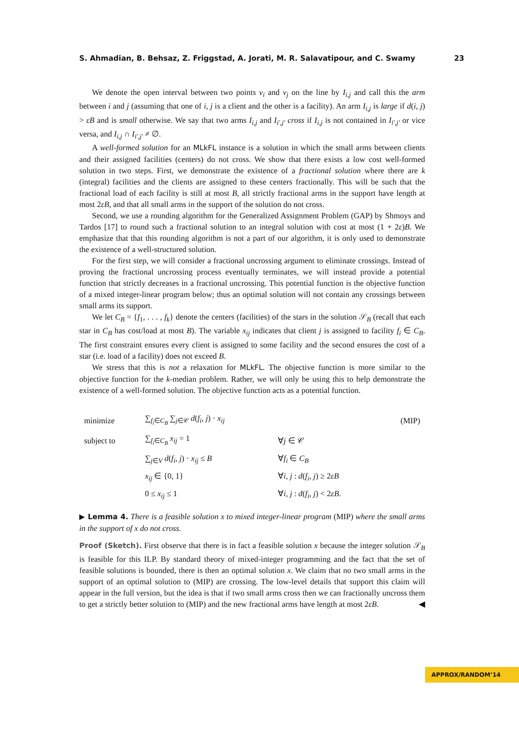S. Ahmadian, B. Behsaz, Z. Friggstad, A. Jorati, M. R. Salavatipour, and C. Swamy 23
We denote the open interval between two points v<sub>i</sub> and v<sub>j</sub> on the line by I<sub>i,j</sub> and call this the arm between i and j (assuming that one of i, j is a client and the other is a facility). An arm I<sub>i,j</sub> is large if d(i, j) > εB and is small otherwise. We say that two arms I<sub>i,j</sub> and I<sub>i′,j′</sub> cross if I<sub>i,j</sub> is not contained in I<sub>i′,j′</sub> or vice versa, and I<sub>i,j</sub> ∩ I<sub>i′,j′</sub> ≠ ∅.
A well-formed solution for an MLkFL instance is a solution in which the small arms between clients and their assigned facilities (centers) do not cross. We show that there exists a low cost well-formed solution in two steps. First, we demonstrate the existence of a fractional solution where there are k (integral) facilities and the clients are assigned to these centers fractionally. This will be such that the fractional load of each facility is still at most B, all strictly fractional arms in the support have length at most 2εB, and that all small arms in the support of the solution do not cross.
Second, we use a rounding algorithm for the Generalized Assignment Problem (GAP) by Shmoys and Tardos [17] to round such a fractional solution to an integral solution with cost at most (1 + 2ε)B. We emphasize that that this rounding algorithm is not a part of our algorithm, it is only used to demonstrate the existence of a well-structured solution.
For the first step, we will consider a fractional uncrossing argument to eliminate crossings. Instead of proving the fractional uncrossing process eventually terminates, we will instead provide a potential function that strictly decreases in a fractional uncrossing. This potential function is the objective function of a mixed integer-linear program below; thus an optimal solution will not contain any crossings between small arms its support.
We let C<sub>B</sub> = {f<sub>1</sub>, . . . , f<sub>k</sub>} denote the centers (facilities) of the stars in the solution 𝒮<sub>B</sub> (recall that each star in C<sub>B</sub> has cost/load at most B). The variable x<sub>ij</sub> indicates that client j is assigned to facility f<sub>i</sub> ∈ C<sub>B</sub>. The first constraint ensures every client is assigned to some facility and the second ensures the cost of a star (i.e. load of a facility) does not exceed B.
We stress that this is not a relaxation for MLkFL. The objective function is more similar to the objective function for the k-median problem. Rather, we will only be using this to help demonstrate the existence of a well-formed solution. The objective function acts as a potential function.
| minimize | ∑<sub>f<sub>i</sub>∈C<sub>B</sub></sub> ∑<sub>j∈𝒞</sub> d ( f<sub>i</sub>, j ) · x<sub>ij</sub> | | (MIP) |
| subject to | ∑<sub>f<sub>i</sub>∈C<sub>B</sub></sub> x<sub>ij</sub> = 1 | ∀ j ∈ 𝒞 | |
| | ∑<sub>j∈V</sub> d ( f<sub>i</sub>, j ) · x<sub>ij</sub> ≤ B | ∀ f<sub>i</sub> ∈ C<sub>B</sub> | |
| | x<sub>ij</sub> ∈ {0, 1} | ∀ i, j : d ( f<sub>i</sub>, j ) ≥ 2 εB | |
| | 0 ≤ x<sub>ij</sub> ≤ 1 | ∀ i, j : d ( f<sub>i</sub>, j ) < 2 εB . | |
▶ Lemma 4. There is a feasible solution x to mixed integer-linear program (MIP) where the small arms in the support of x do not cross.
Proof (Sketch). First observe that there is in fact a feasible solution x because the integer solution 𝒮<sub>B</sub> is feasible for this ILP. By standard theory of mixed-integer programming and the fact that the set of feasible solutions is bounded, there is then an optimal solution x. We claim that no two small arms in the support of an optimal solution to (MIP) are crossing. The low-level details that support this claim will appear in the full version, but the idea is that if two small arms cross then we can fractionally uncross them to get a strictly better solution to (MIP) and the new fractional arms have length at most 2εB. ◀
APPROX/RANDOM’14